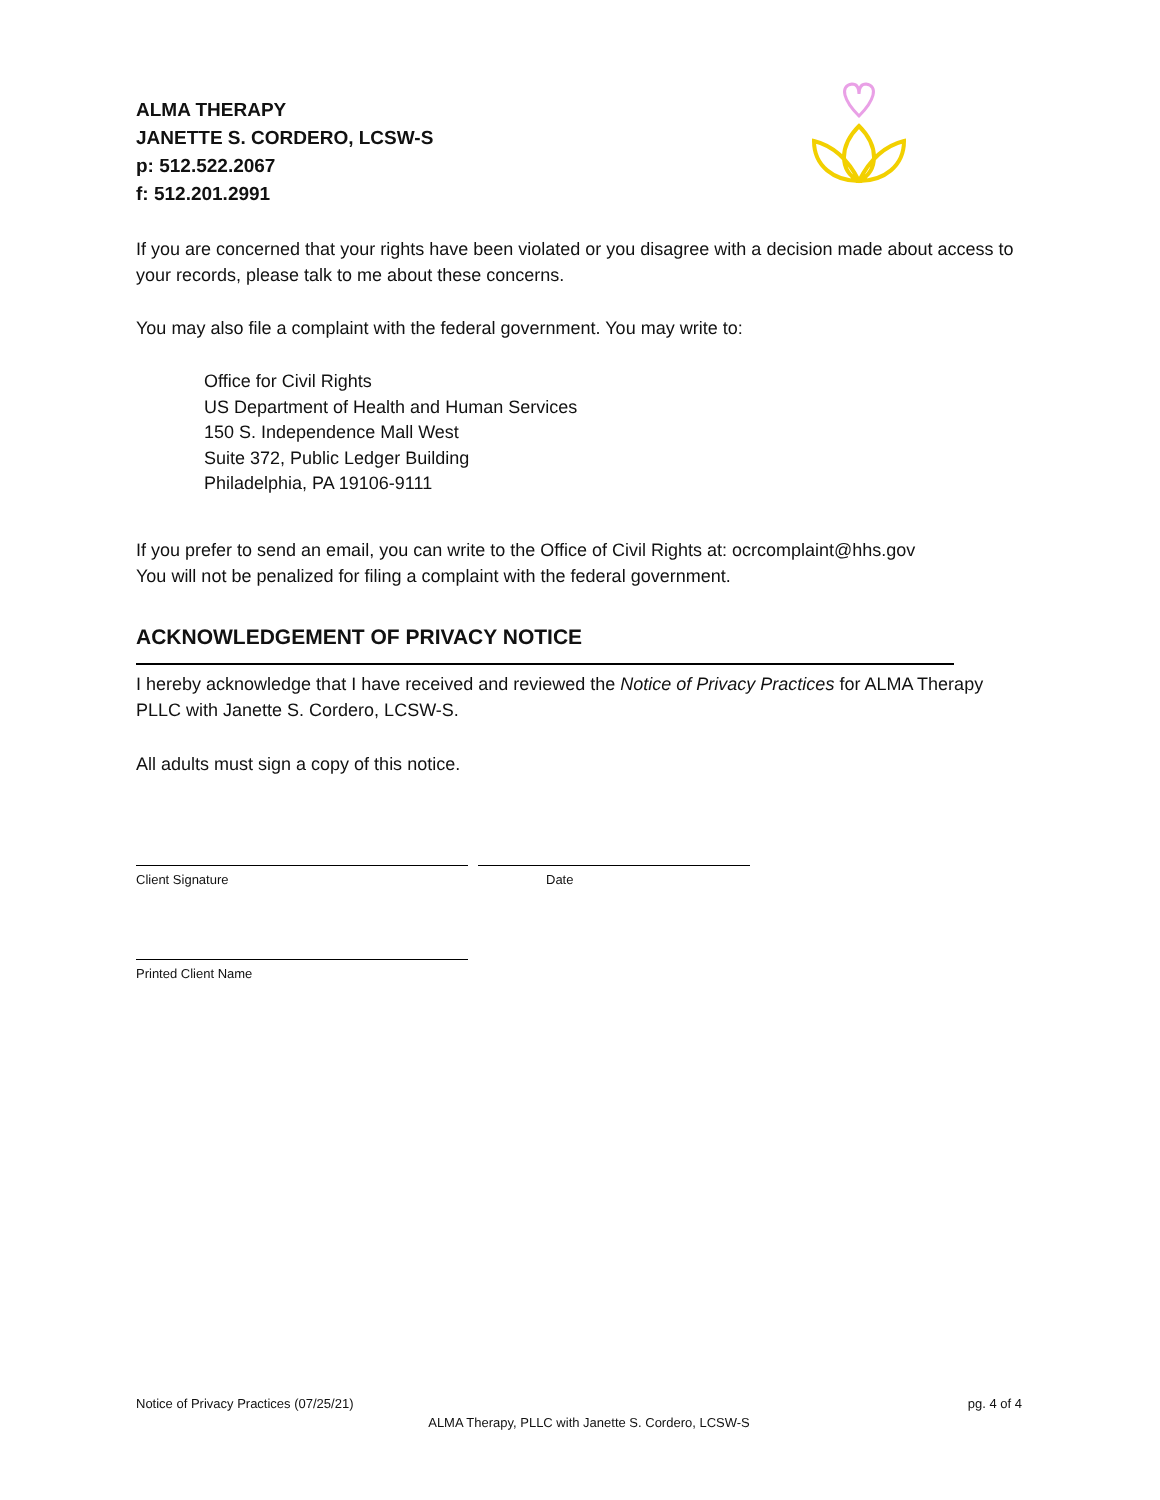ALMA THERAPY
JANETTE S. CORDERO, LCSW-S
p: 512.522.2067
f: 512.201.2991
If you are concerned that your rights have been violated or you disagree with a decision made about access to your records, please talk to me about these concerns.
You may also file a complaint with the federal government. You may write to:
Office for Civil Rights
US Department of Health and Human Services
150 S. Independence Mall West
Suite 372, Public Ledger Building
Philadelphia, PA 19106-9111
If you prefer to send an email, you can write to the Office of Civil Rights at: ocrcomplaint@hhs.gov
You will not be penalized for filing a complaint with the federal government.
ACKNOWLEDGEMENT OF PRIVACY NOTICE
I hereby acknowledge that I have received and reviewed the Notice of Privacy Practices for ALMA Therapy PLLC with Janette S. Cordero, LCSW-S.
All adults must sign a copy of this notice.
Client Signature Date
Printed Client Name
Notice of Privacy Practices (07/25/21) pg. 4 of 4
ALMA Therapy, PLLC with Janette S. Cordero, LCSW-S